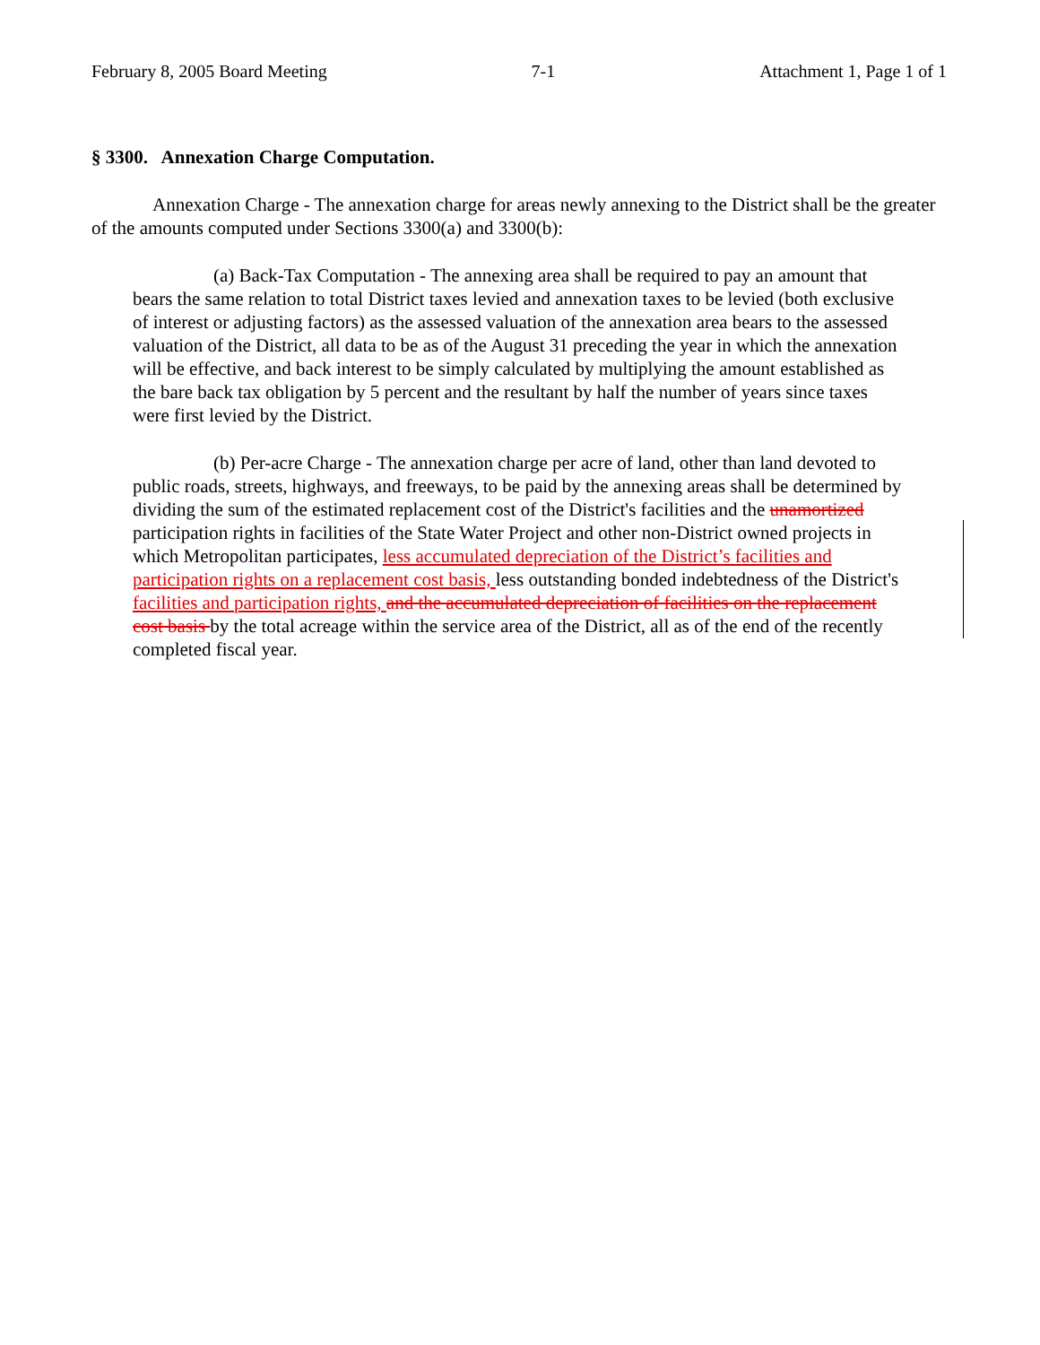February 8, 2005 Board Meeting 7-1 Attachment 1, Page 1 of 1
§ 3300. Annexation Charge Computation.
Annexation Charge - The annexation charge for areas newly annexing to the District shall be the greater of the amounts computed under Sections 3300(a) and 3300(b):
(a) Back-Tax Computation - The annexing area shall be required to pay an amount that bears the same relation to total District taxes levied and annexation taxes to be levied (both exclusive of interest or adjusting factors) as the assessed valuation of the annexation area bears to the assessed valuation of the District, all data to be as of the August 31 preceding the year in which the annexation will be effective, and back interest to be simply calculated by multiplying the amount established as the bare back tax obligation by 5 percent and the resultant by half the number of years since taxes were first levied by the District.
(b) Per-acre Charge - The annexation charge per acre of land, other than land devoted to public roads, streets, highways, and freeways, to be paid by the annexing areas shall be determined by dividing the sum of the estimated replacement cost of the District's facilities and the unamortized participation rights in facilities of the State Water Project and other non-District owned projects in which Metropolitan participates, less accumulated depreciation of the District’s facilities and participation rights on a replacement cost basis, less outstanding bonded indebtedness of the District's facilities and participation rights, and the accumulated depreciation of facilities on the replacement cost basis by the total acreage within the service area of the District, all as of the end of the recently completed fiscal year.